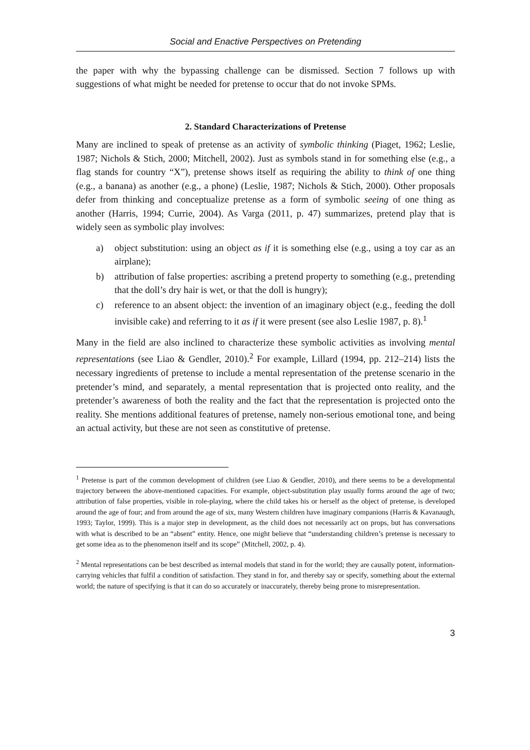Social and Enactive Perspectives on Pretending
the paper with why the bypassing challenge can be dismissed. Section 7 follows up with suggestions of what might be needed for pretense to occur that do not invoke SPMs.
2. Standard Characterizations of Pretense
Many are inclined to speak of pretense as an activity of symbolic thinking (Piaget, 1962; Leslie, 1987; Nichols & Stich, 2000; Mitchell, 2002). Just as symbols stand in for something else (e.g., a flag stands for country “X”), pretense shows itself as requiring the ability to think of one thing (e.g., a banana) as another (e.g., a phone) (Leslie, 1987; Nichols & Stich, 2000). Other proposals defer from thinking and conceptualize pretense as a form of symbolic seeing of one thing as another (Harris, 1994; Currie, 2004). As Varga (2011, p. 47) summarizes, pretend play that is widely seen as symbolic play involves:
a) object substitution: using an object as if it is something else (e.g., using a toy car as an airplane);
b) attribution of false properties: ascribing a pretend property to something (e.g., pretending that the doll’s dry hair is wet, or that the doll is hungry);
c) reference to an absent object: the invention of an imaginary object (e.g., feeding the doll invisible cake) and referring to it as if it were present (see also Leslie 1987, p. 8).<sup>1</sup>
Many in the field are also inclined to characterize these symbolic activities as involving mental representations (see Liao & Gendler, 2010).<sup>2</sup> For example, Lillard (1994, pp. 212–214) lists the necessary ingredients of pretense to include a mental representation of the pretense scenario in the pretender’s mind, and separately, a mental representation that is projected onto reality, and the pretender’s awareness of both the reality and the fact that the representation is projected onto the reality. She mentions additional features of pretense, namely non-serious emotional tone, and being an actual activity, but these are not seen as constitutive of pretense.
<sup>1</sup> Pretense is part of the common development of children (see Liao & Gendler, 2010), and there seems to be a developmental trajectory between the above-mentioned capacities. For example, object-substitution play usually forms around the age of two; attribution of false properties, visible in role-playing, where the child takes his or herself as the object of pretense, is developed around the age of four; and from around the age of six, many Western children have imaginary companions (Harris & Kavanaugh, 1993; Taylor, 1999). This is a major step in development, as the child does not necessarily act on props, but has conversations with what is described to be an “absent” entity. Hence, one might believe that “understanding children’s pretense is necessary to get some idea as to the phenomenon itself and its scope” (Mitchell, 2002, p. 4).
<sup>2</sup> Mental representations can be best described as internal models that stand in for the world; they are causally potent, information-carrying vehicles that fulfil a condition of satisfaction. They stand in for, and thereby say or specify, something about the external world; the nature of specifying is that it can do so accurately or inaccurately, thereby being prone to misrepresentation.
3